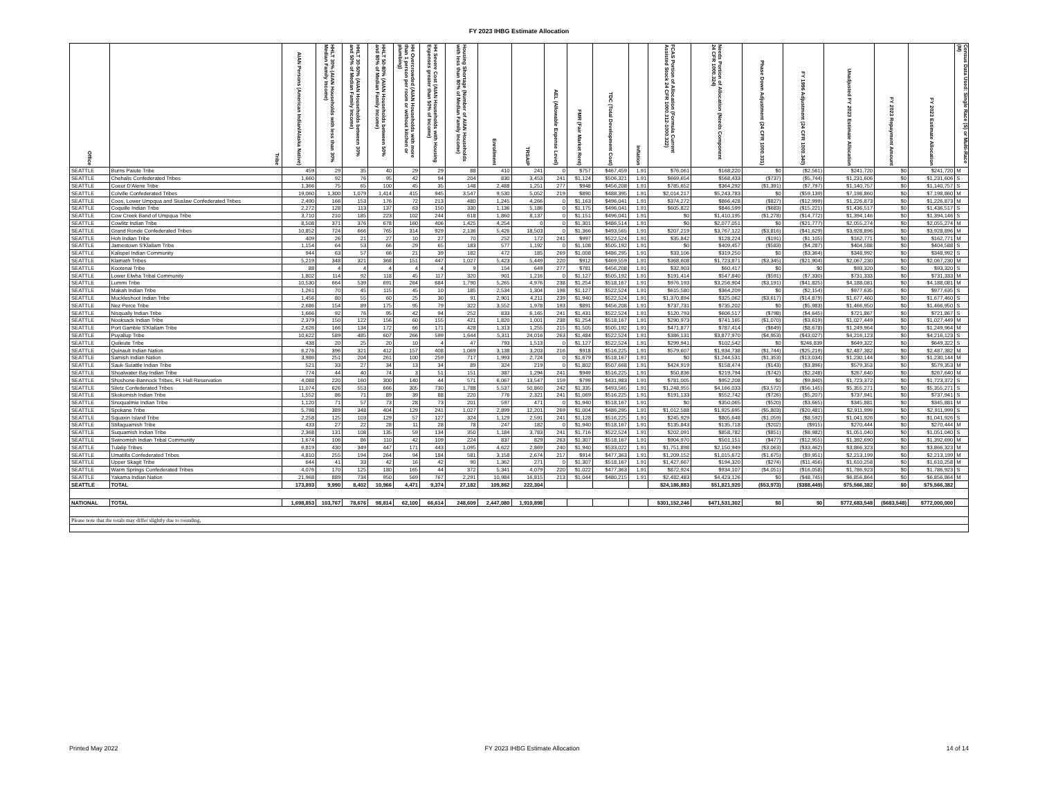FY 2023 IHBG Estimate Allocation
| Office | Tribe | AIAN Persons (American Indian/Alaska Native) | HHLT 30% (AIAN Households with less than 30% Median Family Income) | HHLT 30-50% (AIAN Households between 30% and 50% of Median Family Income) | HHLT 50-80% (AIAN Households between 50% and 80% of Median Family Income) | HH Overcrowded (AIAN Households with more than 1 person per room or without kitchen or plumbing) | HH Severe Cost (AIAN Households with Housing Expenses greater than 50% of Income) | Housing Shortage (Number of AIAN Households with less than 80% of Median Family Income) | Enrollment | TRSAIP | AEL (Allowable Expense Level) | FMR (Fair Market Rent) | TDC (Total Development Cost) | Inflation | FCAS Portion of Allocation (Formula Current Assisted Stock 24 CFR 1000.312-1000.322) | Needs Portion of Allocation (Needs Component 24 CFR 1000.324) | Phase Down Adjustment (24 CFR 1000.331) | FY 1996 Adjustment (24 CFR 1000.340) | Unadjusted FY 2023 Estimate Allocation | FY 2023 Repayment Amount | FY 2023 Estimate Allocation | Census Data Used: Single Race (S) or Multi-Race (M) |
| --- | --- | --- | --- | --- | --- | --- | --- | --- | --- | --- | --- | --- | --- | --- | --- | --- | --- | --- | --- | --- | --- | --- |
| SEATTLE | Burns Paiute Tribe | 459 | 29 | 35 | 40 | 29 | 29 | 88 | 410 | 241 | 0 | $757 | $467,459 | 1.91 | $76,061 | $168,220 | $0 | ($2,561) | $241,720 | $0 | $241,720 | M |
| SEATTLE | Chehalis Confederated Tribes | 1,660 | 92 | 76 | 95 | 42 | 94 | 204 | 830 | 3,453 | 241 | $1,124 | $506,321 | 1.91 | $669,654 | $568,433 | ($737) | ($5,744) | $1,231,606 | $0 | $1,231,606 | S |
| SEATTLE | Coeur D'Alene Tribe | 1,366 | 75 | 65 | 100 | 45 | 35 | 148 | 2,488 | 1,251 | 277 | $948 | $456,208 | 1.91 | $785,652 | $364,292 | ($1,391) | ($7,797) | $1,140,757 | $0 | $1,140,757 | S |
| SEATTLE | Colville Confederated Tribes | 19,060 | 1,300 | 1,079 | 1,414 | 415 | 945 | 3,547 | 9,530 | 5,052 | 219 | $890 | $488,395 | 1.91 | $2,014,217 | $5,243,783 | $0 | ($59,139) | $7,198,860 | $0 | $7,198,860 | M |
| SEATTLE | Coos, Lower Umpqua and Siuslaw Confederated Tribes | 2,490 | 166 | 153 | 176 | 72 | 213 | 480 | 1,245 | 4,266 | 0 | $1,163 | $496,041 | 1.91 | $374,272 | $866,428 | ($827) | ($12,999) | $1,226,873 | $0 | $1,226,873 | M |
| SEATTLE | Coquille Indian Tribe | 2,272 | 128 | 113 | 137 | 63 | 150 | 330 | 1,136 | 5,186 | 0 | $1,175 | $496,041 | 1.91 | $605,822 | $846,599 | ($683) | ($15,221) | $1,436,517 | $0 | $1,436,517 | S |
| SEATTLE | Cow Creek Band of Umpqua Tribe | 3,710 | 210 | 185 | 223 | 102 | 244 | 618 | 1,860 | 8,137 | 0 | $1,151 | $496,041 | 1.91 | $0 | $1,410,195 | ($1,278) | ($14,772) | $1,394,146 | $0 | $1,394,146 | S |
| SEATTLE | Cowlitz Indian Tribe | 8,508 | 371 | 376 | 678 | 160 | 406 | 1,425 | 4,254 | 0 | 0 | $1,301 | $486,514 | 1.91 | $0 | $2,077,051 | $0 | ($21,777) | $2,055,274 | $0 | $2,055,274 | M |
| SEATTLE | Grand Ronde Confederated Tribes | 10,852 | 724 | 666 | 765 | 314 | 929 | 2,136 | 5,426 | 18,503 | 0 | $1,366 | $493,565 | 1.91 | $207,219 | $3,767,122 | ($3,816) | ($41,629) | $3,928,896 | $0 | $3,928,896 | M |
| SEATTLE | Hoh Indian Tribe | 409 | 26 | 21 | 27 | 10 | 27 | 70 | 252 | 172 | 241 | $997 | $522,524 | 1.91 | $35,842 | $128,224 | ($191) | ($1,105) | $162,771 | $0 | $162,771 | M |
| SEATTLE | Jamestown S'Klallam Tribe | 1,154 | 64 | 53 | 66 | 29 | 65 | 183 | 577 | 1,192 | 0 | $1,108 | $505,192 | 1.91 | $0 | $409,457 | ($583) | ($4,287) | $404,588 | $0 | $404,588 | S |
| SEATTLE | Kalispel Indian Community | 944 | 63 | 57 | 66 | 21 | 39 | 182 | 472 | 185 | 269 | $1,008 | $486,295 | 1.91 | $33,106 | $319,250 | $0 | ($3,364) | $348,992 | $0 | $348,992 | S |
| SEATTLE | Klamath Tribes | 5,219 | 348 | 321 | 368 | 151 | 447 | 1,027 | 5,423 | 5,449 | 220 | $912 | $469,559 | 1.91 | $368,608 | $1,723,871 | ($3,345) | ($21,904) | $2,067,230 | $0 | $2,067,230 | M |
| SEATTLE | Kootenai Tribe | 88 | 4 | 4 | 4 | 4 | 4 | 9 | 154 | 649 | 277 | $781 | $456,208 | 1.91 | $32,903 | $60,417 | $0 | $0 | $93,320 | $0 | $93,320 | S |
| SEATTLE | Lower Elwha Tribal Community | 1,802 | 114 | 92 | 118 | 45 | 117 | 320 | 901 | 1,216 | 0 | $1,127 | $505,192 | 1.91 | $191,414 | $547,840 | ($591) | ($7,330) | $731,333 | $0 | $731,333 | M |
| SEATTLE | Lummi Tribe | 10,530 | 664 | 539 | 691 | 264 | 684 | 1,790 | 5,265 | 4,976 | 238 | $1,254 | $518,167 | 1.91 | $976,193 | $3,256,904 | ($3,191) | ($41,825) | $4,188,081 | $0 | $4,188,081 | M |
| SEATTLE | Makah Indian Tribe | 1,261 | 70 | 45 | 115 | 45 | 10 | 185 | 2,534 | 1,304 | 198 | $1,127 | $522,524 | 1.91 | $615,580 | $364,209 | $0 | ($2,154) | $977,635 | $0 | $977,635 | S |
| SEATTLE | Muckleshoot Indian Tribe | 1,456 | 80 | 55 | 60 | 25 | 30 | 91 | 2,901 | 4,211 | 239 | $1,940 | $522,524 | 1.91 | $1,370,894 | $325,062 | ($3,617) | ($14,879) | $1,677,460 | $0 | $1,677,460 | S |
| SEATTLE | Nez Perce Tribe | 2,686 | 154 | 89 | 175 | 95 | 79 | 322 | 3,552 | 1,978 | 193 | $891 | $456,208 | 1.91 | $737,731 | $735,202 | $0 | ($5,983) | $1,466,950 | $0 | $1,466,950 | S |
| SEATTLE | Nisqually Indian Tribe | 1,666 | 92 | 76 | 95 | 42 | 94 | 252 | 833 | 6,165 | 241 | $1,431 | $522,524 | 1.91 | $120,793 | $606,517 | ($798) | ($4,645) | $721,867 | $0 | $721,867 | S |
| SEATTLE | Nooksack Indian Tribe | 2,379 | 150 | 122 | 156 | 60 | 155 | 421 | 1,820 | 1,001 | 238 | $1,254 | $518,167 | 1.91 | $290,973 | $741,165 | ($1,070) | ($3,619) | $1,027,449 | $0 | $1,027,449 | M |
| SEATTLE | Port Gamble S'Klallam Tribe | 2,626 | 166 | 134 | 172 | 66 | 171 | 428 | 1,313 | 1,255 | 215 | $1,505 | $505,192 | 1.91 | $471,877 | $787,414 | ($649) | ($8,678) | $1,249,964 | $0 | $1,249,964 | M |
| SEATTLE | Puyallup Tribe | 10,622 | 589 | 485 | 607 | 266 | 599 | 1,644 | 5,311 | 24,016 | 263 | $1,484 | $522,524 | 1.91 | $386,131 | $3,877,970 | ($4,953) | ($43,027) | $4,216,123 | $0 | $4,216,123 | S |
| SEATTLE | Quileute Tribe | 438 | 20 | 25 | 20 | 10 | 4 | 47 | 793 | 1,513 | 0 | $1,127 | $522,524 | 1.91 | $299,941 | $102,542 | $0 | $246,839 | $649,322 | $0 | $649,322 | S |
| SEATTLE | Quinault Indian Nation | 6,276 | 396 | 321 | 412 | 157 | 408 | 1,069 | 3,138 | 3,203 | 216 | $918 | $516,225 | 1.91 | $579,607 | $1,934,738 | ($1,744) | ($25,219) | $2,487,382 | $0 | $2,487,382 | M |
| SEATTLE | Samish Indian Nation | 3,986 | 251 | 204 | 261 | 100 | 259 | 717 | 1,993 | 2,724 | 0 | $1,679 | $518,167 | 1.91 | $0 | $1,244,531 | ($1,353) | ($13,034) | $1,230,144 | $0 | $1,230,144 | M |
| SEATTLE | Sauk-Suiattle Indian Tribe | 521 | 33 | 27 | 34 | 13 | 34 | 89 | 324 | 219 | 0 | $1,802 | $507,668 | 1.91 | $424,919 | $158,474 | ($143) | ($3,896) | $579,353 | $0 | $579,353 | M |
| SEATTLE | Shoalwater Bay Indian Tribe | 774 | 44 | 40 | 74 | 3 | 51 | 151 | 387 | 1,294 | 241 | $949 | $516,225 | 1.91 | $50,836 | $219,794 | ($742) | ($2,248) | $267,640 | $0 | $267,640 | M |
| SEATTLE | Shoshone-Bannock Tribes, Ft. Hall Reservation | 4,088 | 220 | 160 | 300 | 140 | 44 | 571 | 6,067 | 13,547 | 159 | $799 | $431,983 | 1.91 | $781,005 | $952,208 | $0 | ($9,840) | $1,723,372 | $0 | $1,723,372 | S |
| SEATTLE | Siletz Confederated Tribes | 11,074 | 626 | 553 | 666 | 305 | 730 | 1,788 | 5,537 | 50,860 | 242 | $1,335 | $493,565 | 1.91 | $1,248,955 | $4,166,033 | ($3,572) | ($56,145) | $5,355,271 | $0 | $5,355,271 | S |
| SEATTLE | Skokomish Indian Tribe | 1,552 | 86 | 71 | 89 | 39 | 88 | 220 | 776 | 2,321 | 241 | $1,069 | $516,225 | 1.91 | $191,133 | $552,742 | ($726) | ($5,207) | $737,941 | $0 | $737,941 | S |
| SEATTLE | Snoqualmie Indian Tribe | 1,120 | 71 | 57 | 73 | 28 | 73 | 201 | 597 | 471 | 0 | $1,940 | $518,167 | 1.91 | $0 | $350,065 | ($520) | ($3,665) | $345,881 | $0 | $345,881 | M |
| SEATTLE | Spokane Tribe | 5,798 | 389 | 348 | 404 | 129 | 241 | 1,027 | 2,899 | 12,201 | 269 | $1,004 | $486,295 | 1.91 | $1,012,588 | $1,925,695 | ($5,803) | ($20,481) | $2,911,999 | $0 | $2,911,999 | S |
| SEATTLE | Squaxin Island Tribe | 2,258 | 125 | 103 | 129 | 57 | 127 | 324 | 1,129 | 2,591 | 241 | $1,128 | $516,225 | 1.91 | $245,929 | $805,648 | ($1,059) | ($8,592) | $1,041,926 | $0 | $1,041,926 | S |
| SEATTLE | Stillaguamish Tribe | 433 | 27 | 22 | 28 | 11 | 28 | 78 | 247 | 182 | 0 | $1,940 | $518,167 | 1.91 | $135,843 | $135,718 | ($202) | ($915) | $270,444 | $0 | $270,444 | M |
| SEATTLE | Suquamish Indian Tribe | 2,368 | 131 | 108 | 135 | 59 | 134 | 350 | 1,184 | 3,783 | 241 | $1,716 | $522,524 | 1.91 | $202,091 | $858,782 | ($851) | ($8,982) | $1,051,040 | $0 | $1,051,040 | S |
| SEATTLE | Swinomish Indian Tribal Community | 1,674 | 106 | 86 | 110 | 42 | 109 | 224 | 837 | 829 | 263 | $1,307 | $518,167 | 1.91 | $904,970 | $501,151 | ($477) | ($12,955) | $1,392,690 | $0 | $1,392,690 | M |
| SEATTLE | Tulalip Tribes | 6,819 | 430 | 349 | 447 | 171 | 443 | 1,095 | 4,622 | 2,869 | 240 | $1,940 | $533,022 | 1.91 | $1,751,898 | $2,150,949 | ($3,063) | ($33,462) | $3,866,323 | $0 | $3,866,323 | M |
| SEATTLE | Umatilla Confederated Tribes | 4,810 | 255 | 194 | 264 | 94 | 184 | 581 | 3,158 | 2,674 | 217 | $914 | $477,363 | 1.91 | $1,209,152 | $1,015,672 | ($1,675) | ($9,951) | $2,213,199 | $0 | $2,213,199 | M |
| SEATTLE | Upper Skagit Tribe | 644 | 41 | 33 | 42 | 16 | 42 | 90 | 1,362 | 271 | 0 | $1,307 | $518,167 | 1.91 | $1,427,667 | $194,320 | ($274) | ($11,456) | $1,610,258 | $0 | $1,610,258 | M |
| SEATTLE | Warm Springs Confederated Tribes | 4,076 | 170 | 125 | 180 | 165 | 44 | 372 | 5,341 | 4,079 | 220 | $1,022 | $477,363 | 1.91 | $872,924 | $934,107 | ($4,051) | ($16,058) | $1,786,923 | $0 | $1,786,923 | S |
| SEATTLE | Yakama Indian Nation | 21,968 | 889 | 734 | 950 | 569 | 767 | 2,291 | 10,984 | 16,815 | 213 | $1,044 | $480,215 | 1.91 | $2,482,483 | $4,423,126 | $0 | ($48,745) | $6,856,864 | $0 | $6,856,864 | M |
| SEATTLE | TOTAL | 173,893 | 9,990 | 8,402 | 10,966 | 4,471 | 9,374 | 27,182 | 109,862 | 222,304 | | | | | $24,186,883 | $51,821,920 | ($53,973) | ($388,449) | $75,566,382 | $0 | $75,566,382 | |
| NATIONAL | TOTAL | 1,698,853 | 103,767 | 78,676 | 98,814 | 62,100 | 66,614 | 248,609 | 2,447,080 | 1,910,898 | | | | | $301,152,246 | $471,531,302 | $0 | $0 | $772,683,548 | ($683,548) | $772,000,000 | |
| Please note that the totals may differ slightly due to rounding. | | | | | | | | | | | | | | | | | | | | | | |
Printed May 2022 FY 2023 IHBG Estimate Allocation 14 of 14